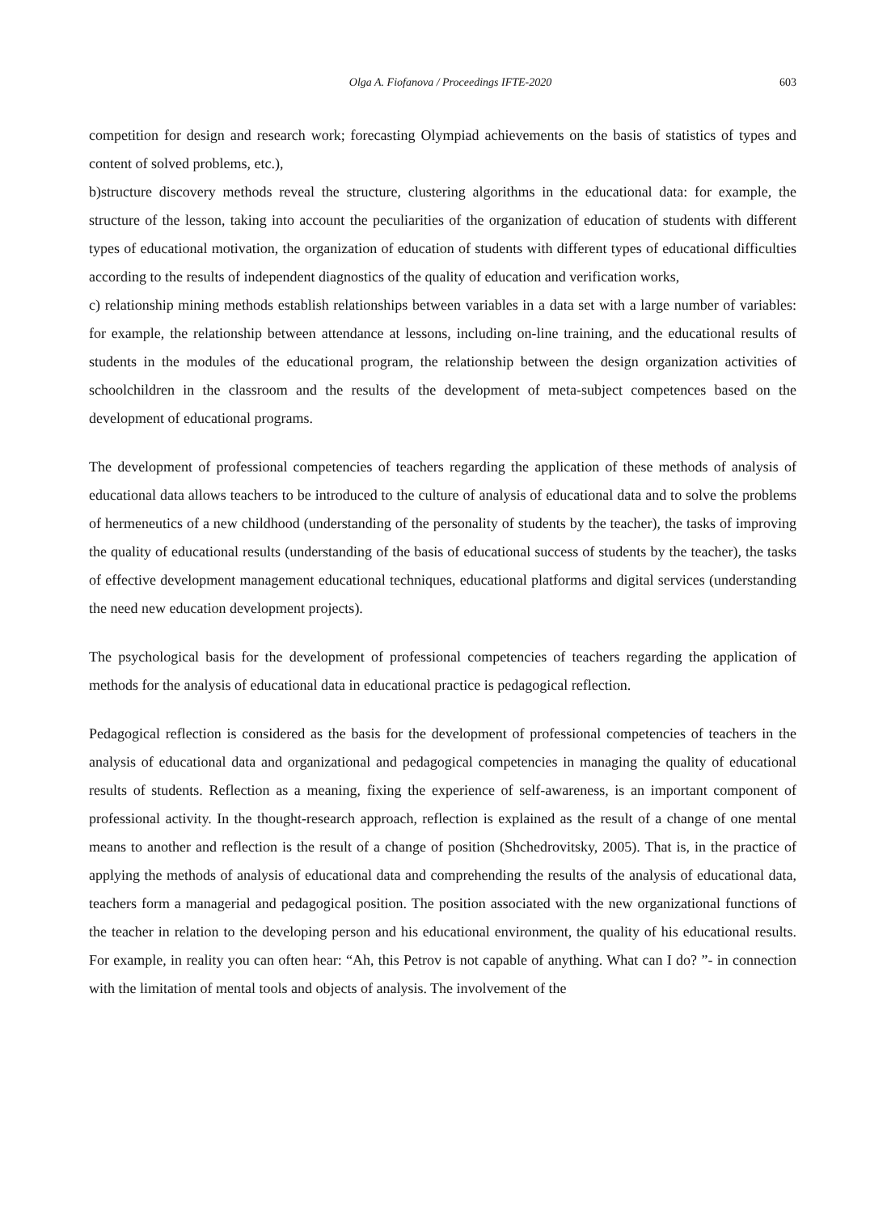Olga A. Fiofanova / Proceedings IFTE-2020 603
competition for design and research work; forecasting Olympiad achievements on the basis of statistics of types and content of solved problems, etc.),
b)structure discovery methods reveal the structure, clustering algorithms in the educational data: for example, the structure of the lesson, taking into account the peculiarities of the organization of education of students with different types of educational motivation, the organization of education of students with different types of educational difficulties according to the results of independent diagnostics of the quality of education and verification works,
c) relationship mining methods establish relationships between variables in a data set with a large number of variables: for example, the relationship between attendance at lessons, including on-line training, and the educational results of students in the modules of the educational program, the relationship between the design organization activities of schoolchildren in the classroom and the results of the development of meta-subject competences based on the development of educational programs.
The development of professional competencies of teachers regarding the application of these methods of analysis of educational data allows teachers to be introduced to the culture of analysis of educational data and to solve the problems of hermeneutics of a new childhood (understanding of the personality of students by the teacher), the tasks of improving the quality of educational results (understanding of the basis of educational success of students by the teacher), the tasks of effective development management educational techniques, educational platforms and digital services (understanding the need new education development projects).
The psychological basis for the development of professional competencies of teachers regarding the application of methods for the analysis of educational data in educational practice is pedagogical reflection.
Pedagogical reflection is considered as the basis for the development of professional competencies of teachers in the analysis of educational data and organizational and pedagogical competencies in managing the quality of educational results of students. Reflection as a meaning, fixing the experience of self-awareness, is an important component of professional activity. In the thought-research approach, reflection is explained as the result of a change of one mental means to another and reflection is the result of a change of position (Shchedrovitsky, 2005). That is, in the practice of applying the methods of analysis of educational data and comprehending the results of the analysis of educational data, teachers form a managerial and pedagogical position. The position associated with the new organizational functions of the teacher in relation to the developing person and his educational environment, the quality of his educational results. For example, in reality you can often hear: “Ah, this Petrov is not capable of anything. What can I do? ”- in connection with the limitation of mental tools and objects of analysis. The involvement of the